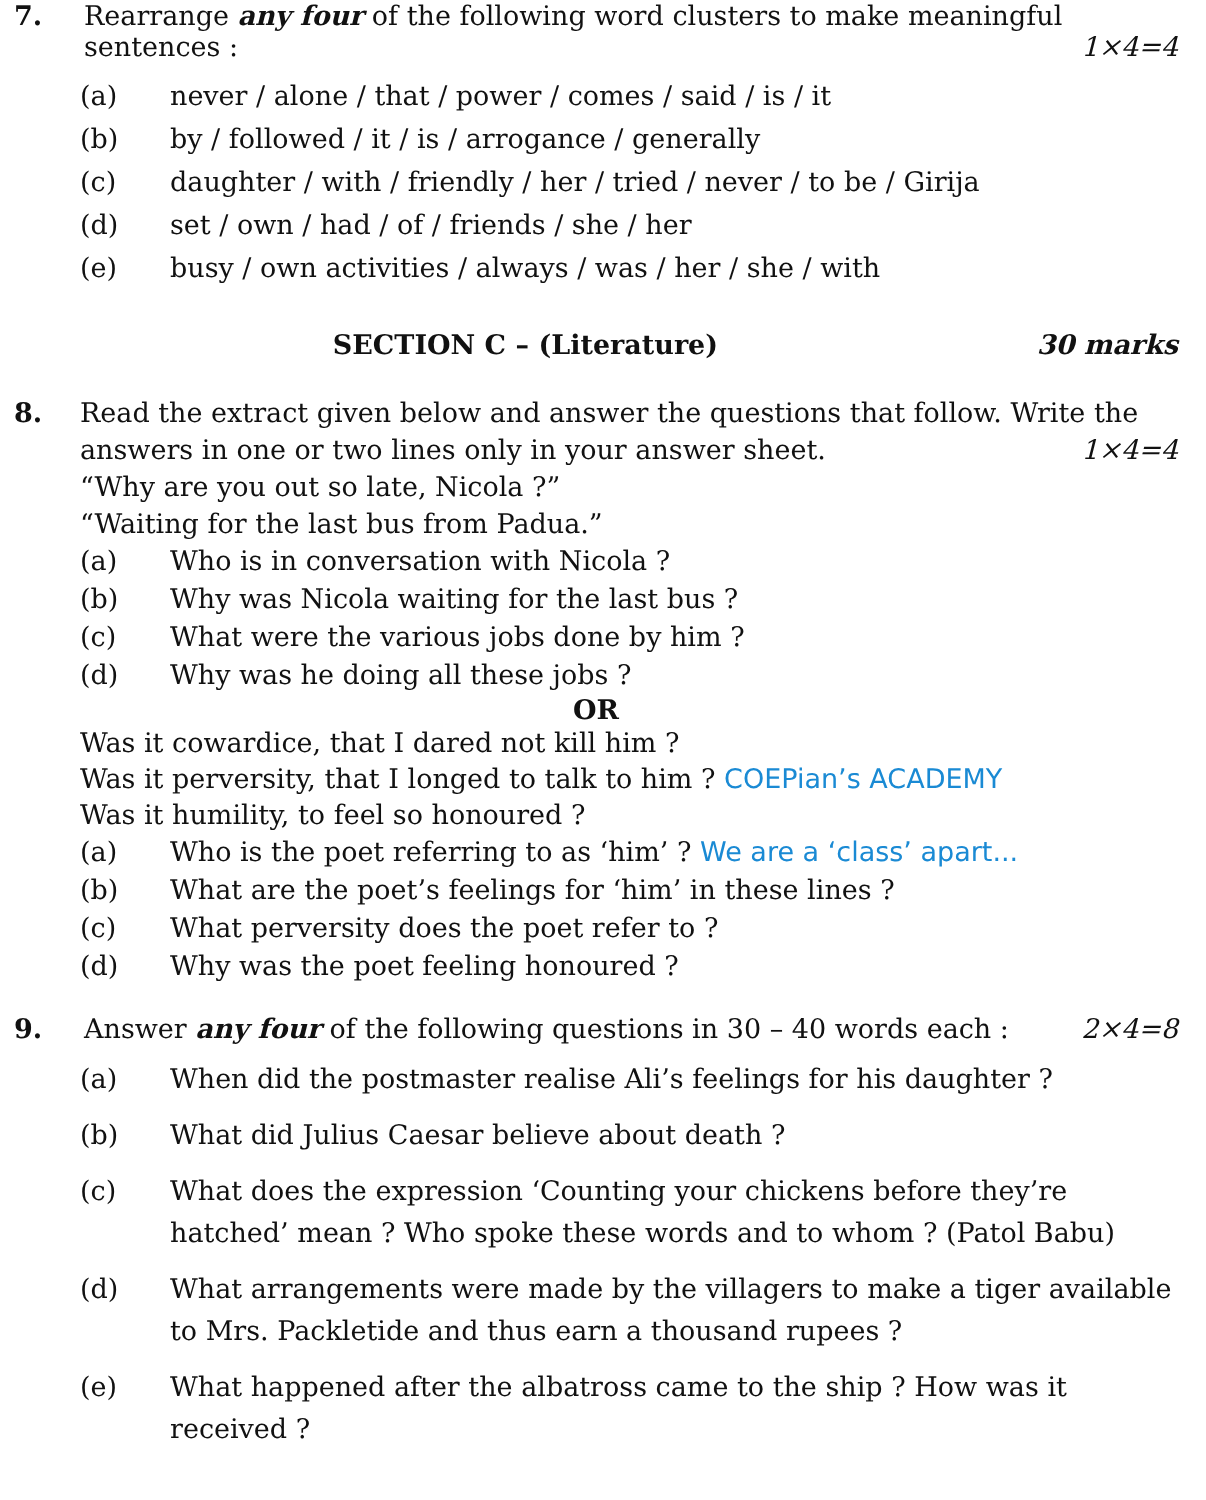7. Rearrange any four of the following word clusters to make meaningful sentences : 1×4=4
(a) never / alone / that / power / comes / said / is / it
(b) by / followed / it / is / arrogance / generally
(c) daughter / with / friendly / her / tried / never / to be / Girija
(d) set / own / had / of / friends / she / her
(e) busy / own activities / always / was / her / she / with
SECTION C – (Literature) 30 marks
8. Read the extract given below and answer the questions that follow. Write the answers in one or two lines only in your answer sheet. 1×4=4
“Why are you out so late, Nicola ?”
“Waiting for the last bus from Padua.”
(a) Who is in conversation with Nicola ?
(b) Why was Nicola waiting for the last bus ?
(c) What were the various jobs done by him ?
(d) Why was he doing all these jobs ?
OR
Was it cowardice, that I dared not kill him ?
Was it perversity, that I longed to talk to him ? COEPian’s ACADEMY
Was it humility, to feel so honoured ?
(a) Who is the poet referring to as ‘him’ ? We are a ‘class’ apart...
(b) What are the poet’s feelings for ‘him’ in these lines ?
(c) What perversity does the poet refer to ?
(d) Why was the poet feeling honoured ?
9. Answer any four of the following questions in 30 – 40 words each : 2×4=8
(a) When did the postmaster realise Ali’s feelings for his daughter ?
(b) What did Julius Caesar believe about death ?
(c) What does the expression ‘Counting your chickens before they’re hatched’ mean ? Who spoke these words and to whom ? (Patol Babu)
(d) What arrangements were made by the villagers to make a tiger available to Mrs. Packletide and thus earn a thousand rupees ?
(e) What happened after the albatross came to the ship ? How was it received ?